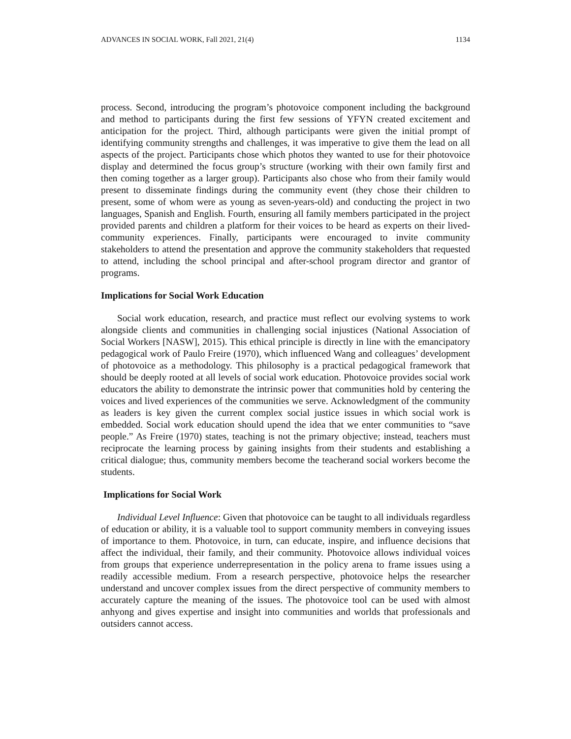ADVANCES IN SOCIAL WORK, Fall 2021, 21(4) 1134
process. Second, introducing the program’s photovoice component including the background and method to participants during the first few sessions of YFYN created excitement and anticipation for the project. Third, although participants were given the initial prompt of identifying community strengths and challenges, it was imperative to give them the lead on all aspects of the project. Participants chose which photos they wanted to use for their photovoice display and determined the focus group’s structure (working with their own family first and then coming together as a larger group). Participants also chose who from their family would present to disseminate findings during the community event (they chose their children to present, some of whom were as young as seven-years-old) and conducting the project in two languages, Spanish and English. Fourth, ensuring all family members participated in the project provided parents and children a platform for their voices to be heard as experts on their lived-community experiences. Finally, participants were encouraged to invite community stakeholders to attend the presentation and approve the community stakeholders that requested to attend, including the school principal and after-school program director and grantor of programs.
Implications for Social Work Education
Social work education, research, and practice must reflect our evolving systems to work alongside clients and communities in challenging social injustices (National Association of Social Workers [NASW], 2015). This ethical principle is directly in line with the emancipatory pedagogical work of Paulo Freire (1970), which influenced Wang and colleagues’ development of photovoice as a methodology. This philosophy is a practical pedagogical framework that should be deeply rooted at all levels of social work education. Photovoice provides social work educators the ability to demonstrate the intrinsic power that communities hold by centering the voices and lived experiences of the communities we serve. Acknowledgment of the community as leaders is key given the current complex social justice issues in which social work is embedded. Social work education should upend the idea that we enter communities to “save people.” As Freire (1970) states, teaching is not the primary objective; instead, teachers must reciprocate the learning process by gaining insights from their students and establishing a critical dialogue; thus, community members become the teacherand social workers become the students.
Implications for Social Work
Individual Level Influence: Given that photovoice can be taught to all individuals regardless of education or ability, it is a valuable tool to support community members in conveying issues of importance to them. Photovoice, in turn, can educate, inspire, and influence decisions that affect the individual, their family, and their community. Photovoice allows individual voices from groups that experience underrepresentation in the policy arena to frame issues using a readily accessible medium. From a research perspective, photovoice helps the researcher understand and uncover complex issues from the direct perspective of community members to accurately capture the meaning of the issues. The photovoice tool can be used with almost anhyong and gives expertise and insight into communities and worlds that professionals and outsiders cannot access.